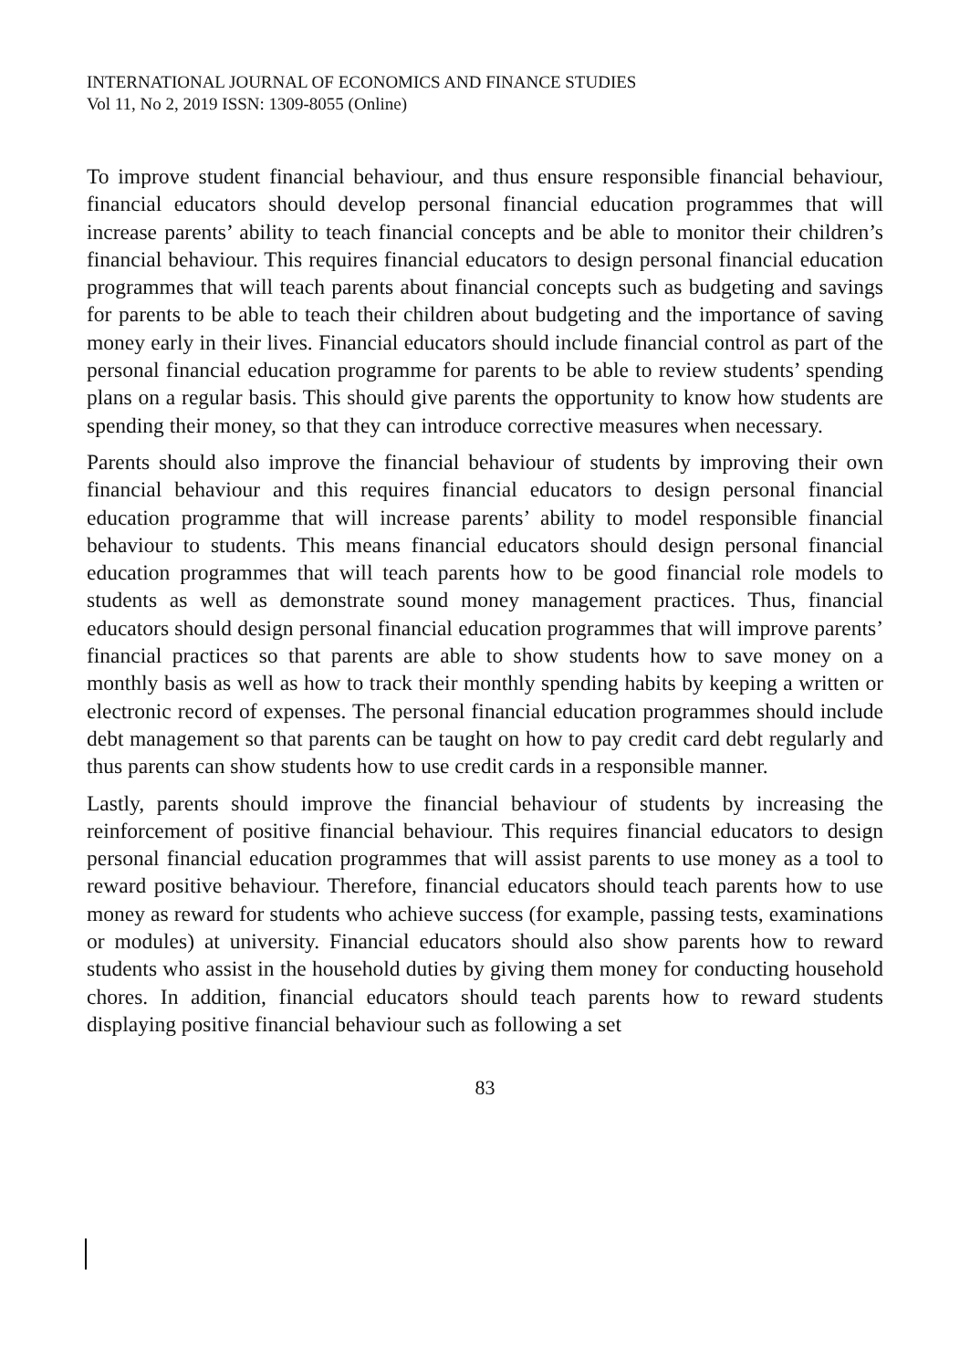INTERNATIONAL JOURNAL OF ECONOMICS AND FINANCE STUDIES
Vol 11, No 2, 2019 ISSN: 1309-8055 (Online)
To improve student financial behaviour, and thus ensure responsible financial behaviour, financial educators should develop personal financial education programmes that will increase parents’ ability to teach financial concepts and be able to monitor their children’s financial behaviour. This requires financial educators to design personal financial education programmes that will teach parents about financial concepts such as budgeting and savings for parents to be able to teach their children about budgeting and the importance of saving money early in their lives. Financial educators should include financial control as part of the personal financial education programme for parents to be able to review students’ spending plans on a regular basis. This should give parents the opportunity to know how students are spending their money, so that they can introduce corrective measures when necessary.
Parents should also improve the financial behaviour of students by improving their own financial behaviour and this requires financial educators to design personal financial education programme that will increase parents’ ability to model responsible financial behaviour to students. This means financial educators should design personal financial education programmes that will teach parents how to be good financial role models to students as well as demonstrate sound money management practices. Thus, financial educators should design personal financial education programmes that will improve parents’ financial practices so that parents are able to show students how to save money on a monthly basis as well as how to track their monthly spending habits by keeping a written or electronic record of expenses. The personal financial education programmes should include debt management so that parents can be taught on how to pay credit card debt regularly and thus parents can show students how to use credit cards in a responsible manner.
Lastly, parents should improve the financial behaviour of students by increasing the reinforcement of positive financial behaviour. This requires financial educators to design personal financial education programmes that will assist parents to use money as a tool to reward positive behaviour. Therefore, financial educators should teach parents how to use money as reward for students who achieve success (for example, passing tests, examinations or modules) at university. Financial educators should also show parents how to reward students who assist in the household duties by giving them money for conducting household chores. In addition, financial educators should teach parents how to reward students displaying positive financial behaviour such as following a set
83